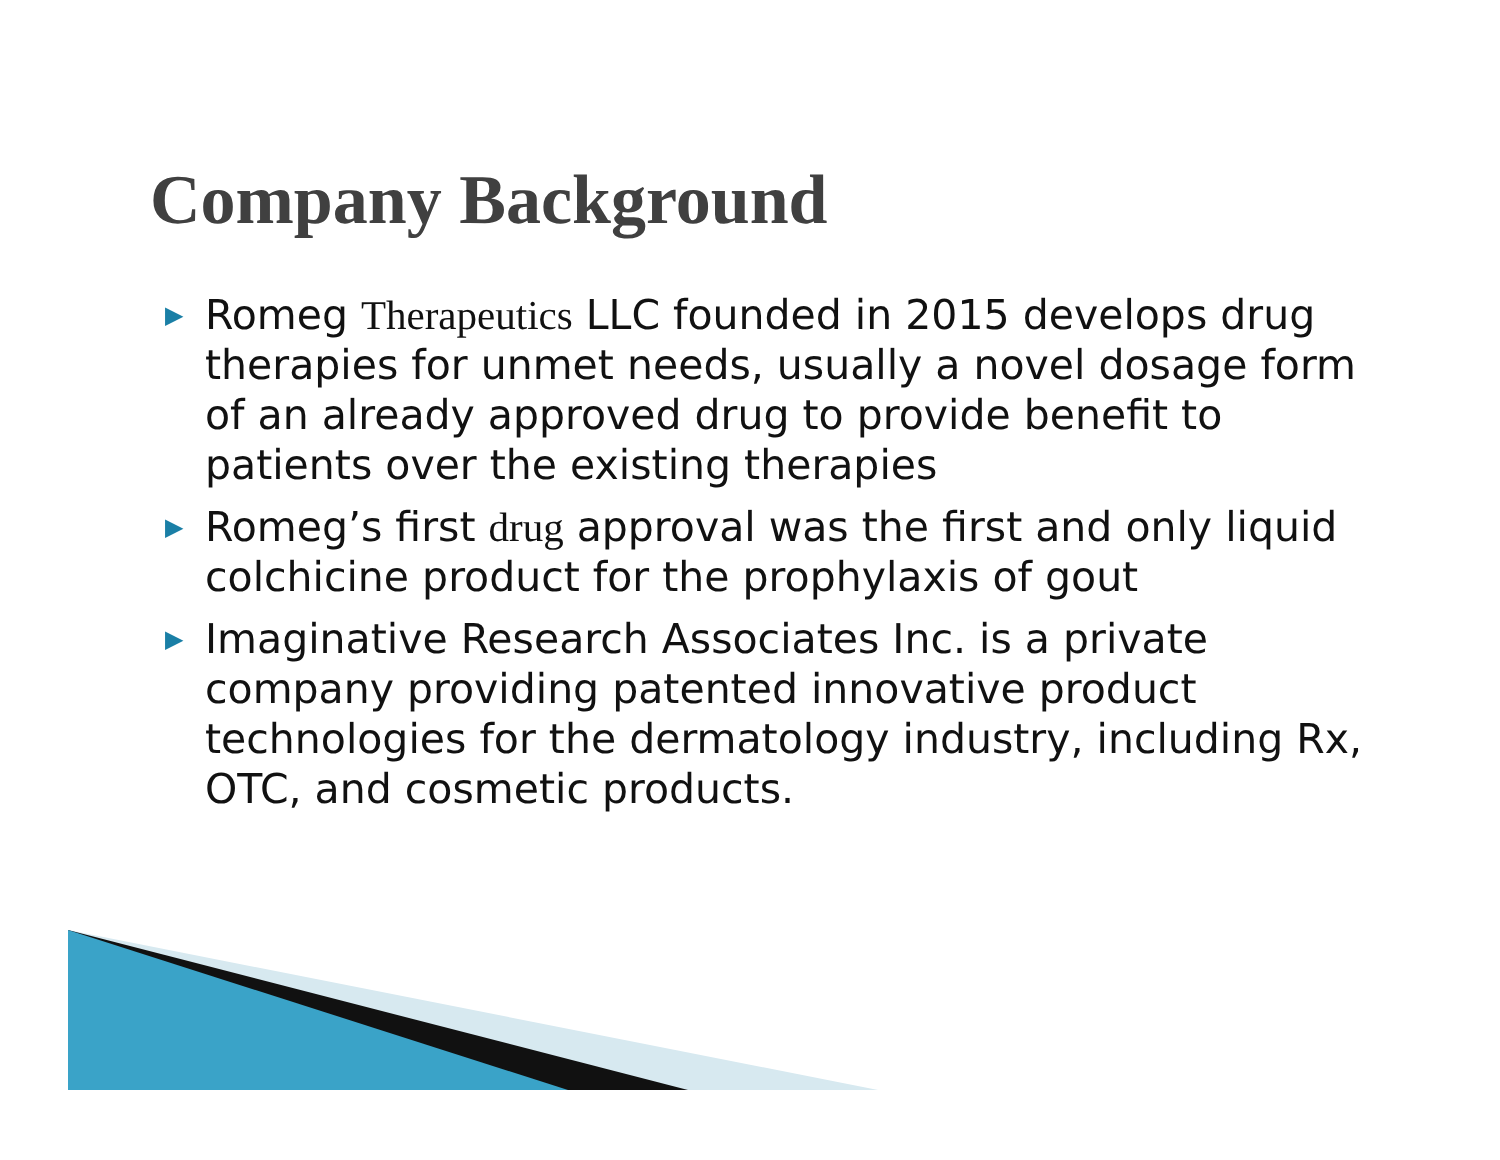Company Background
▶ Romeg Therapeutics LLC founded in 2015 develops drug therapies for unmet needs, usually a novel dosage form of an already approved drug to provide benefit to patients over the existing therapies
▶ Romeg’s first drug approval was the first and only liquid colchicine product for the prophylaxis of gout
▶ Imaginative Research Associates Inc. is a private company providing patented innovative product technologies for the dermatology industry, including Rx, OTC, and cosmetic products.